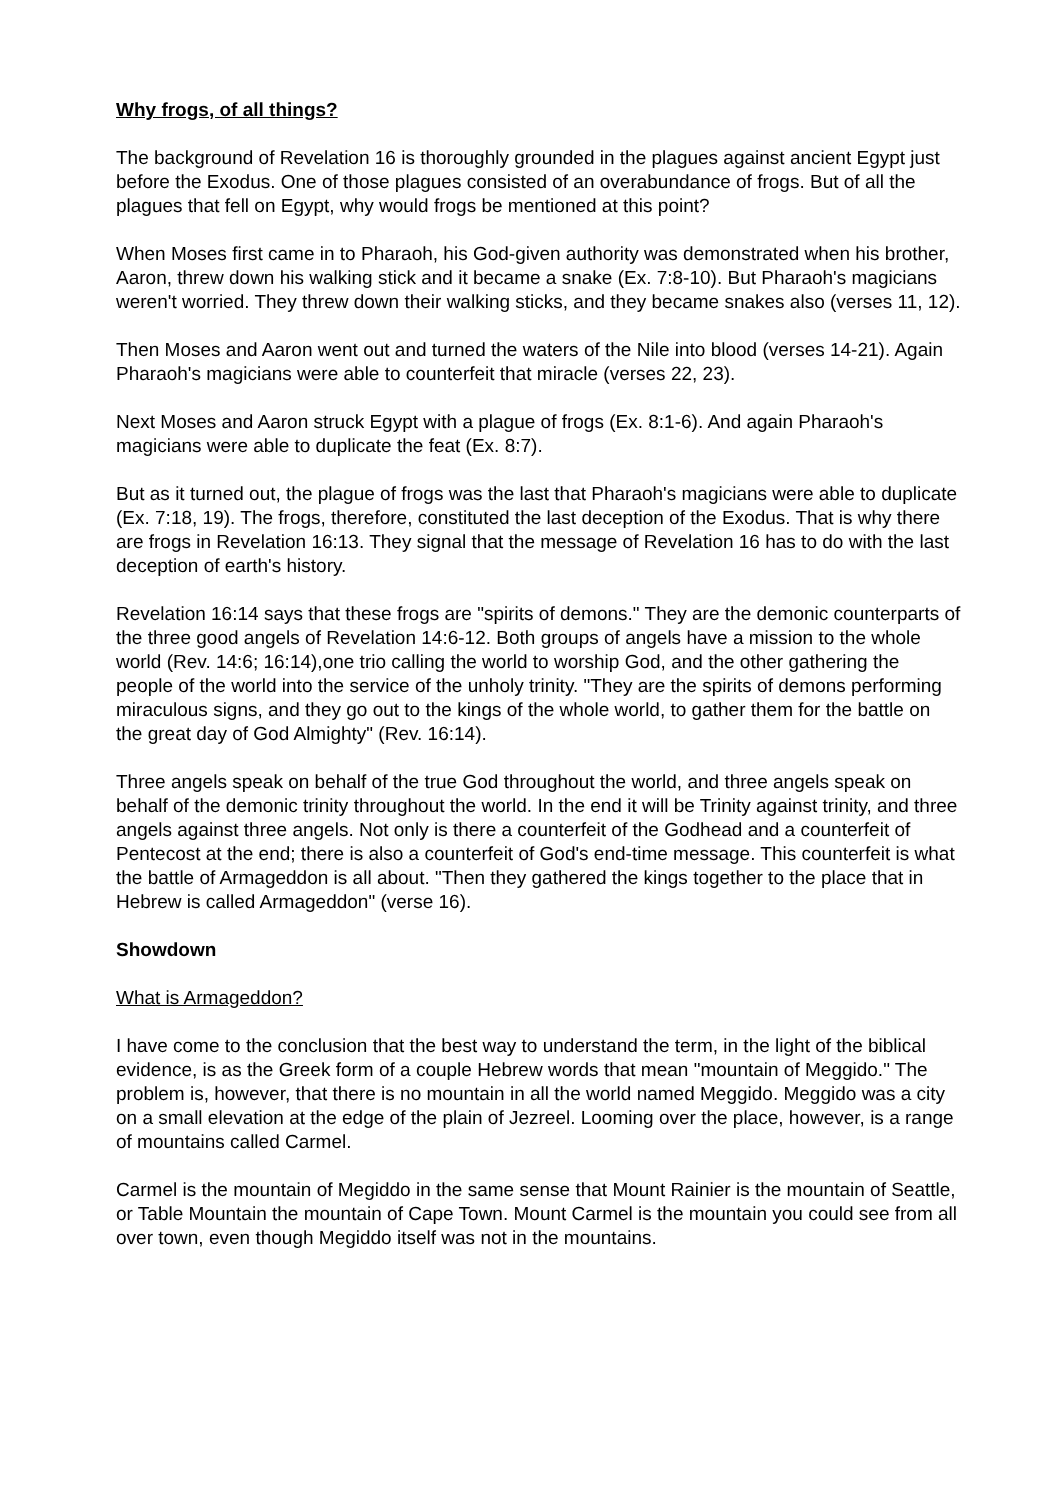Why frogs, of all things?
The background of Revelation 16 is thoroughly grounded in the plagues against ancient Egypt just before the Exodus. One of those plagues consisted of an overabundance of frogs. But of all the plagues that fell on Egypt, why would frogs be mentioned at this point?
When Moses first came in to Pharaoh, his God-given authority was demonstrated when his brother, Aaron, threw down his walking stick and it became a snake (Ex. 7:8-10). But Pharaoh's magicians weren't worried. They threw down their walking sticks, and they became snakes also (verses 11, 12).
Then Moses and Aaron went out and turned the waters of the Nile into blood (verses 14-21). Again Pharaoh's magicians were able to counterfeit that miracle (verses 22, 23).
Next Moses and Aaron struck Egypt with a plague of frogs (Ex. 8:1-6). And again Pharaoh's magicians were able to duplicate the feat (Ex. 8:7).
But as it turned out, the plague of frogs was the last that Pharaoh's magicians were able to duplicate (Ex. 7:18, 19). The frogs, therefore, constituted the last deception of the Exodus. That is why there are frogs in Revelation 16:13. They signal that the message of Revelation 16 has to do with the last deception of earth's history.
Revelation 16:14 says that these frogs are "spirits of demons." They are the demonic counterparts of the three good angels of Revelation 14:6-12. Both groups of angels have a mission to the whole world (Rev. 14:6; 16:14),one trio calling the world to worship God, and the other gathering the people of the world into the service of the unholy trinity. "They are the spirits of demons performing miraculous signs, and they go out to the kings of the whole world, to gather them for the battle on the great day of God Almighty" (Rev. 16:14).
Three angels speak on behalf of the true God throughout the world, and three angels speak on behalf of the demonic trinity throughout the world. In the end it will be Trinity against trinity, and three angels against three angels. Not only is there a counterfeit of the Godhead and a counterfeit of Pentecost at the end; there is also a counterfeit of God's end-time message. This counterfeit is what the battle of Armageddon is all about. "Then they gathered the kings together to the place that in Hebrew is called Armageddon" (verse 16).
Showdown
What is Armageddon?
I have come to the conclusion that the best way to understand the term, in the light of the biblical evidence, is as the Greek form of a couple Hebrew words that mean "mountain of Meggido." The problem is, however, that there is no mountain in all the world named Meggido. Meggido was a city on a small elevation at the edge of the plain of Jezreel. Looming over the place, however, is a range of mountains called Carmel.
Carmel is the mountain of Megiddo in the same sense that Mount Rainier is the mountain of Seattle, or Table Mountain the mountain of Cape Town. Mount Carmel is the mountain you could see from all over town, even though Megiddo itself was not in the mountains.